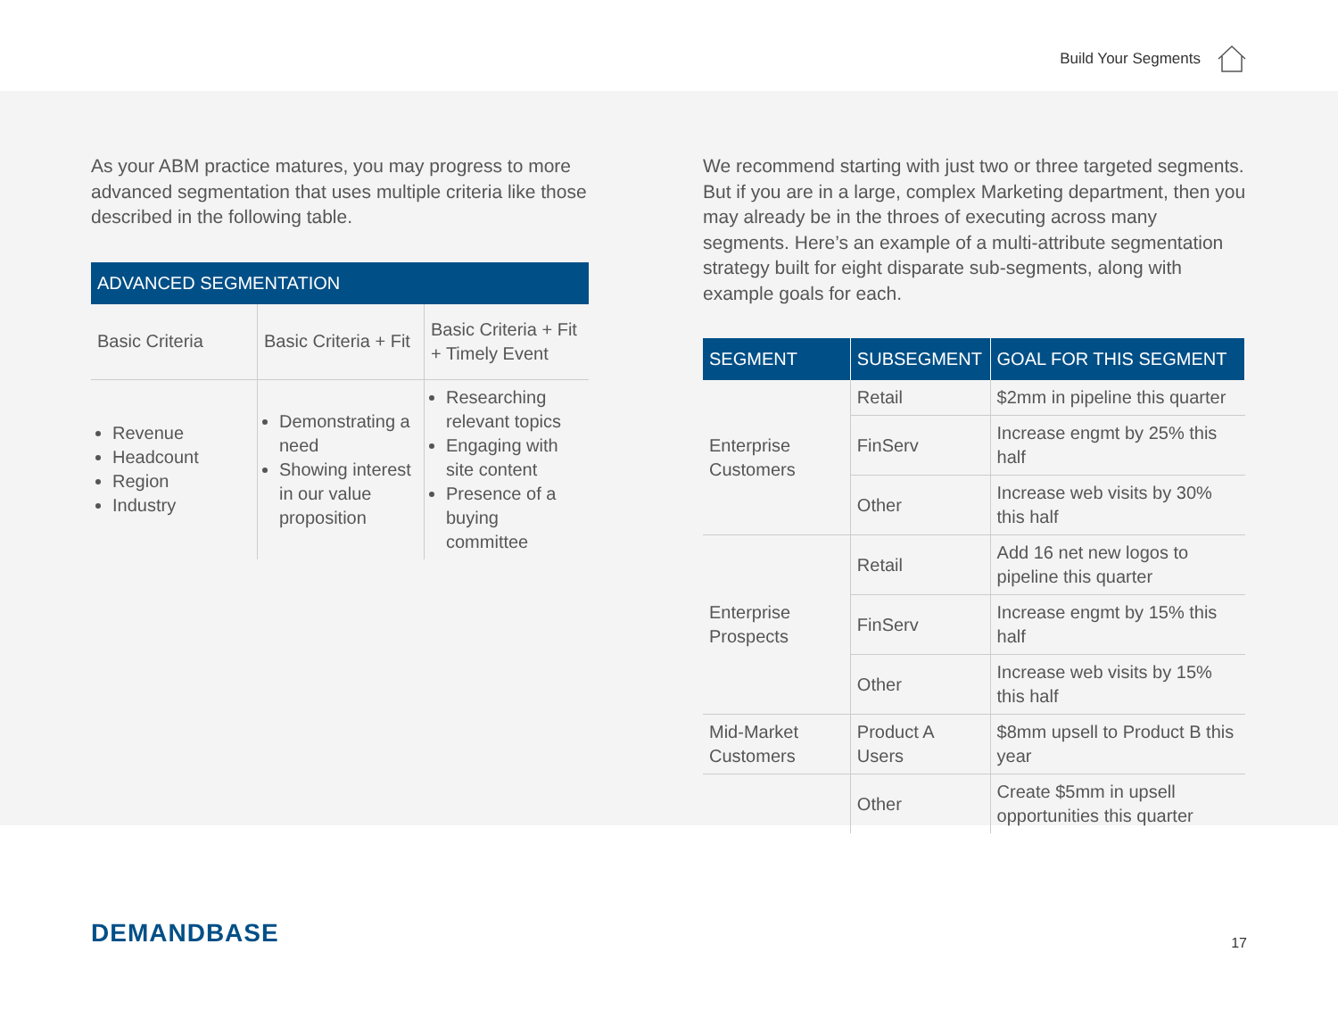Build Your Segments
As your ABM practice matures, you may progress to more advanced segmentation that uses multiple criteria like those described in the following table.
| ADVANCED SEGMENTATION | | |
| --- | --- | --- |
| Basic Criteria | Basic Criteria + Fit | Basic Criteria + Fit + Timely Event |
| Revenue Headcount Region Industry | Demonstrating a need Showing interest in our value proposition | Researching relevant topics Engaging with site content Presence of a buying committee |
We recommend starting with just two or three targeted segments. But if you are in a large, complex Marketing department, then you may already be in the throes of executing across many segments. Here’s an example of a multi-attribute segmentation strategy built for eight disparate sub-segments, along with example goals for each.
| SEGMENT | SUBSEGMENT | GOAL FOR THIS SEGMENT |
| --- | --- | --- |
| Enterprise Customers | Retail | $2mm in pipeline this quarter |
| | FinServ | Increase engmt by 25% this half |
| | Other | Increase web visits by 30% this half |
| Enterprise Prospects | Retail | Add 16 net new logos to pipeline this quarter |
| | FinServ | Increase engmt by 15% this half |
| | Other | Increase web visits by 15% this half |
| Mid-Market Customers | Product A Users | $8mm upsell to Product B this year |
| | Other | Create $5mm in upsell opportunities this quarter |
DEMANDBASE
17